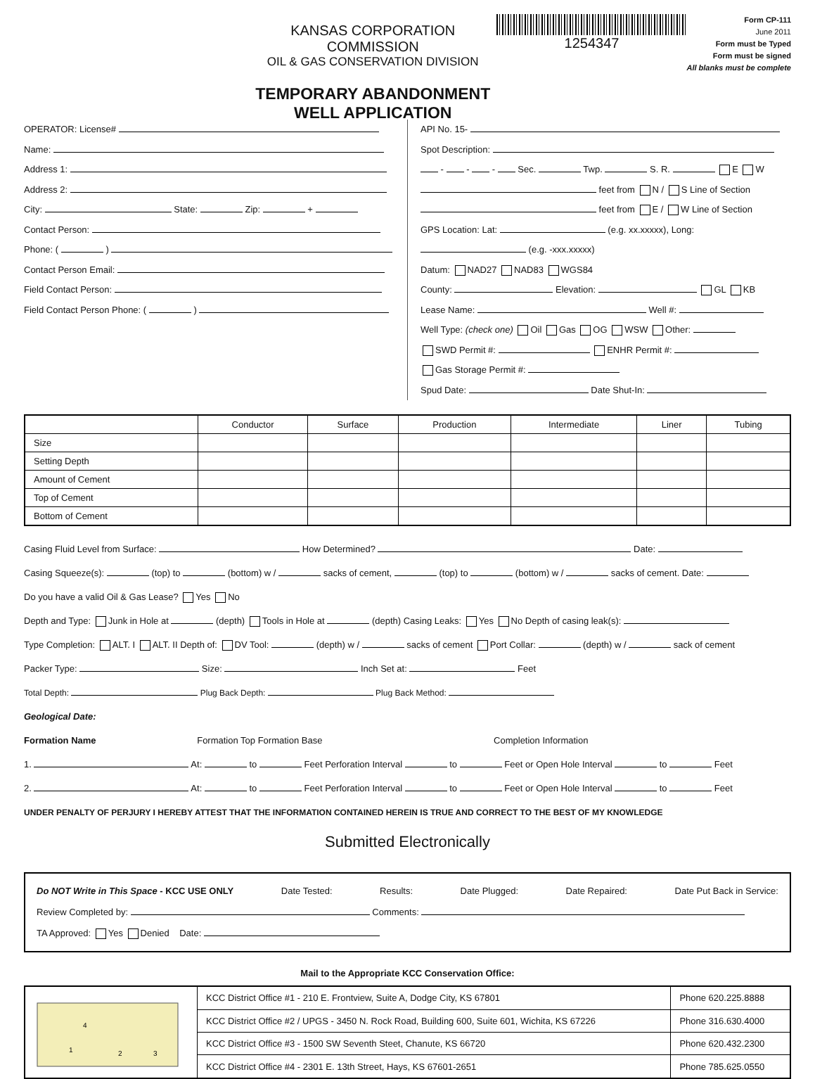KANSAS CORPORATION COMMISSION
OIL & GAS CONSERVATION DIVISION
TEMPORARY ABANDONMENT WELL APPLICATION
1254347
Form CP-111
June 2011
Form must be Typed
Form must be signed
All blanks must be complete
OPERATOR: License#
Name:
Address 1:
Address 2:
City: State: Zip: +
Contact Person:
Phone: ( )
Contact Person Email:
Field Contact Person:
Field Contact Person Phone: ( )
API No. 15-
Spot Description:
- - - Sec. Twp. S. R. E W
feet from N / S Line of Section
feet from E / W Line of Section
GPS Location: Lat: (e.g. xx.xxxxx), Long: (e.g. -xxx.xxxxx)
Datum: NAD27 NAD83 WGS84
County: Elevation: GL KB
Lease Name: Well #:
Well Type: (check one) Oil Gas OG WSW Other:
SWD Permit #: ENHR Permit #:
Gas Storage Permit #:
Spud Date: Date Shut-In:
| | Conductor | Surface | Production | Intermediate | Liner | Tubing |
| --- | --- | --- | --- | --- | --- | --- |
| Size | | | | | | |
| Setting Depth | | | | | | |
| Amount of Cement | | | | | | |
| Top of Cement | | | | | | |
| Bottom of Cement | | | | | | |
Casing Fluid Level from Surface: How Determined? Date:
Casing Squeeze(s): (top) to (bottom) w / sacks of cement, (top) to (bottom) w / sacks of cement. Date:
Do you have a valid Oil & Gas Lease? Yes No
Depth and Type: Junk in Hole at (depth) Tools in Hole at (depth) Casing Leaks: Yes No Depth of casing leak(s):
Type Completion: ALT. I ALT. II Depth of: DV Tool: (depth) w / sacks of cement Port Collar: (depth) w / sack of cement
Packer Type: Size: Inch Set at: Feet
Total Depth: Plug Back Depth: Plug Back Method:
Geological Date:
Formation Name Formation Top Formation Base Completion Information
1. At: to Feet Perforation Interval to Feet or Open Hole Interval to Feet
2. At: to Feet Perforation Interval to Feet or Open Hole Interval to Feet
UNDER PENALTY OF PERJURY I HEREBY ATTEST THAT THE INFORMATION CONTAINED HEREIN IS TRUE AND CORRECT TO THE BEST OF MY KNOWLEDGE
Submitted Electronically
Do NOT Write in This Space - KCC USE ONLY Date Tested: Results: Date Plugged: Date Repaired: Date Put Back in Service:
Review Completed by: Comments:
TA Approved: Yes Denied Date:
Mail to the Appropriate KCC Conservation Office:
| 4 1 2 3 | KCC District Office #1 - 210 E. Frontview, Suite A, Dodge City, KS 67801 | Phone 620.225.8888 |
| | KCC District Office #2 / UPGS - 3450 N. Rock Road, Building 600, Suite 601, Wichita, KS 67226 | Phone 316.630.4000 |
| | KCC District Office #3 - 1500 SW Seventh Steet, Chanute, KS 66720 | Phone 620.432.2300 |
| | KCC District Office #4 - 2301 E. 13th Street, Hays, KS 67601-2651 | Phone 785.625.0550 |